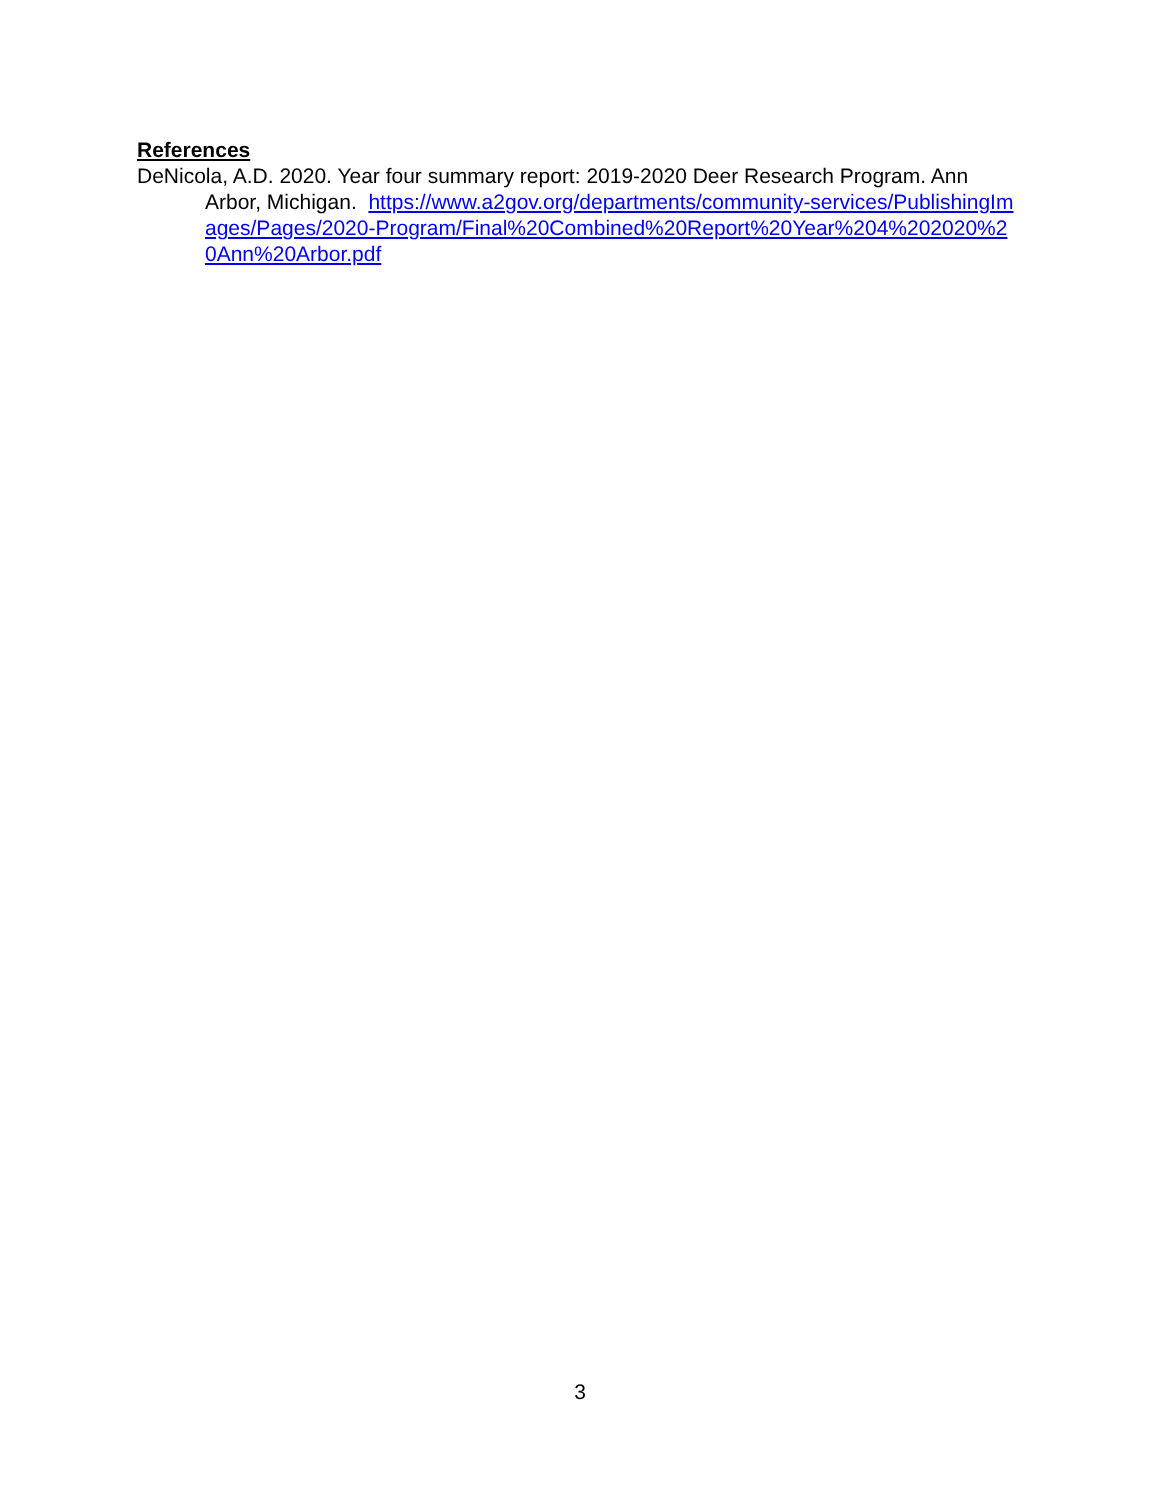References
DeNicola, A.D. 2020. Year four summary report: 2019-2020 Deer Research Program. Ann Arbor, Michigan. https://www.a2gov.org/departments/community-services/PublishingImages/Pages/2020-Program/Final%20Combined%20Report%20Year%204%202020%20Ann%20Arbor.pdf
3